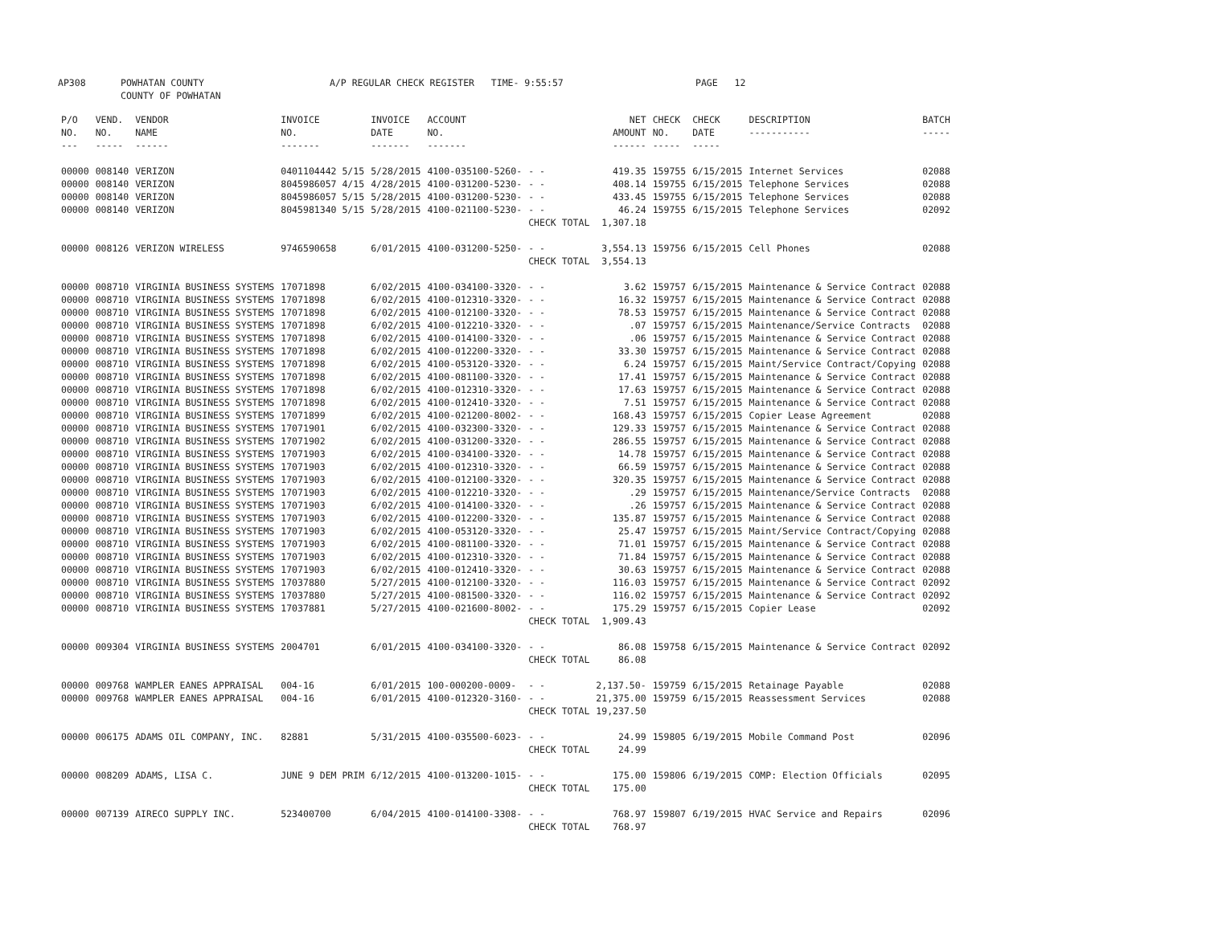AP308 POWHATAN COUNTY
COUNTY OF POWHATAN A/P REGULAR CHECK REGISTER TIME- 9:55:57 PAGE 12
| P/O NO. --- | VEND. NO. ----- | VENDOR NAME ------ | INVOICE NO. ------- | INVOICE DATE ------- | ACCOUNT NO. ------- | | NET AMOUNT ------ | CHECK NO. ----- | CHECK DATE ----- | DESCRIPTION ----------- | BATCH ----- |
| --- | --- | --- | --- | --- | --- | --- | --- | --- | --- | --- | --- |
| 00000 | 008140 | VERIZON | 0401104442 5/15 | 5/28/2015 | 4100-035100-5260- | - - | 419.35 | 159755 | 6/15/2015 | Internet Services | 02088 |
| 00000 | 008140 | VERIZON | 8045986057 4/15 | 4/28/2015 | 4100-031200-5230- | - - | 408.14 | 159755 | 6/15/2015 | Telephone Services | 02088 |
| 00000 | 008140 | VERIZON | 8045986057 5/15 | 5/28/2015 | 4100-031200-5230- | - - | 433.45 | 159755 | 6/15/2015 | Telephone Services | 02088 |
| 00000 | 008140 | VERIZON | 8045981340 5/15 | 5/28/2015 | 4100-021100-5230- | - - | 46.24 | 159755 | 6/15/2015 | Telephone Services | 02092 |
| | | | | | | CHECK TOTAL | 1,307.18 | | | | |
| 00000 | 008126 | VERIZON WIRELESS | 9746590658 | 6/01/2015 | 4100-031200-5250- | - - | 3,554.13 | 159756 | 6/15/2015 | Cell Phones | 02088 |
| | | | | | | CHECK TOTAL | 3,554.13 | | | | |
| 00000 | 008710 | VIRGINIA BUSINESS SYSTEMS | 17071898 | 6/02/2015 | 4100-034100-3320- | - - | 3.62 | 159757 | 6/15/2015 | Maintenance & Service Contract | 02088 |
| 00000 | 008710 | VIRGINIA BUSINESS SYSTEMS | 17071898 | 6/02/2015 | 4100-012310-3320- | - - | 16.32 | 159757 | 6/15/2015 | Maintenance & Service Contract | 02088 |
| 00000 | 008710 | VIRGINIA BUSINESS SYSTEMS | 17071898 | 6/02/2015 | 4100-012100-3320- | - - | 78.53 | 159757 | 6/15/2015 | Maintenance & Service Contract | 02088 |
| 00000 | 008710 | VIRGINIA BUSINESS SYSTEMS | 17071898 | 6/02/2015 | 4100-012210-3320- | - - | .07 | 159757 | 6/15/2015 | Maintenance/Service Contracts | 02088 |
| 00000 | 008710 | VIRGINIA BUSINESS SYSTEMS | 17071898 | 6/02/2015 | 4100-014100-3320- | - - | .06 | 159757 | 6/15/2015 | Maintenance & Service Contract | 02088 |
| 00000 | 008710 | VIRGINIA BUSINESS SYSTEMS | 17071898 | 6/02/2015 | 4100-012200-3320- | - - | 33.30 | 159757 | 6/15/2015 | Maintenance & Service Contract | 02088 |
| 00000 | 008710 | VIRGINIA BUSINESS SYSTEMS | 17071898 | 6/02/2015 | 4100-053120-3320- | - - | 6.24 | 159757 | 6/15/2015 | Maint/Service Contract/Copying | 02088 |
| 00000 | 008710 | VIRGINIA BUSINESS SYSTEMS | 17071898 | 6/02/2015 | 4100-081100-3320- | - - | 17.41 | 159757 | 6/15/2015 | Maintenance & Service Contract | 02088 |
| 00000 | 008710 | VIRGINIA BUSINESS SYSTEMS | 17071898 | 6/02/2015 | 4100-012310-3320- | - - | 17.63 | 159757 | 6/15/2015 | Maintenance & Service Contract | 02088 |
| 00000 | 008710 | VIRGINIA BUSINESS SYSTEMS | 17071898 | 6/02/2015 | 4100-012410-3320- | - - | 7.51 | 159757 | 6/15/2015 | Maintenance & Service Contract | 02088 |
| 00000 | 008710 | VIRGINIA BUSINESS SYSTEMS | 17071899 | 6/02/2015 | 4100-021200-8002- | - - | 168.43 | 159757 | 6/15/2015 | Copier Lease Agreement | 02088 |
| 00000 | 008710 | VIRGINIA BUSINESS SYSTEMS | 17071901 | 6/02/2015 | 4100-032300-3320- | - - | 129.33 | 159757 | 6/15/2015 | Maintenance & Service Contract | 02088 |
| 00000 | 008710 | VIRGINIA BUSINESS SYSTEMS | 17071902 | 6/02/2015 | 4100-031200-3320- | - - | 286.55 | 159757 | 6/15/2015 | Maintenance & Service Contract | 02088 |
| 00000 | 008710 | VIRGINIA BUSINESS SYSTEMS | 17071903 | 6/02/2015 | 4100-034100-3320- | - - | 14.78 | 159757 | 6/15/2015 | Maintenance & Service Contract | 02088 |
| 00000 | 008710 | VIRGINIA BUSINESS SYSTEMS | 17071903 | 6/02/2015 | 4100-012310-3320- | - - | 66.59 | 159757 | 6/15/2015 | Maintenance & Service Contract | 02088 |
| 00000 | 008710 | VIRGINIA BUSINESS SYSTEMS | 17071903 | 6/02/2015 | 4100-012100-3320- | - - | 320.35 | 159757 | 6/15/2015 | Maintenance & Service Contract | 02088 |
| 00000 | 008710 | VIRGINIA BUSINESS SYSTEMS | 17071903 | 6/02/2015 | 4100-012210-3320- | - - | .29 | 159757 | 6/15/2015 | Maintenance/Service Contracts | 02088 |
| 00000 | 008710 | VIRGINIA BUSINESS SYSTEMS | 17071903 | 6/02/2015 | 4100-014100-3320- | - - | .26 | 159757 | 6/15/2015 | Maintenance & Service Contract | 02088 |
| 00000 | 008710 | VIRGINIA BUSINESS SYSTEMS | 17071903 | 6/02/2015 | 4100-012200-3320- | - - | 135.87 | 159757 | 6/15/2015 | Maintenance & Service Contract | 02088 |
| 00000 | 008710 | VIRGINIA BUSINESS SYSTEMS | 17071903 | 6/02/2015 | 4100-053120-3320- | - - | 25.47 | 159757 | 6/15/2015 | Maint/Service Contract/Copying | 02088 |
| 00000 | 008710 | VIRGINIA BUSINESS SYSTEMS | 17071903 | 6/02/2015 | 4100-081100-3320- | - - | 71.01 | 159757 | 6/15/2015 | Maintenance & Service Contract | 02088 |
| 00000 | 008710 | VIRGINIA BUSINESS SYSTEMS | 17071903 | 6/02/2015 | 4100-012310-3320- | - - | 71.84 | 159757 | 6/15/2015 | Maintenance & Service Contract | 02088 |
| 00000 | 008710 | VIRGINIA BUSINESS SYSTEMS | 17071903 | 6/02/2015 | 4100-012410-3320- | - - | 30.63 | 159757 | 6/15/2015 | Maintenance & Service Contract | 02088 |
| 00000 | 008710 | VIRGINIA BUSINESS SYSTEMS | 17037880 | 5/27/2015 | 4100-012100-3320- | - - | 116.03 | 159757 | 6/15/2015 | Maintenance & Service Contract | 02092 |
| 00000 | 008710 | VIRGINIA BUSINESS SYSTEMS | 17037880 | 5/27/2015 | 4100-081500-3320- | - - | 116.02 | 159757 | 6/15/2015 | Maintenance & Service Contract | 02092 |
| 00000 | 008710 | VIRGINIA BUSINESS SYSTEMS | 17037881 | 5/27/2015 | 4100-021600-8002- | - - | 175.29 | 159757 | 6/15/2015 | Copier Lease | 02092 |
| | | | | | | CHECK TOTAL | 1,909.43 | | | | |
| 00000 | 009304 | VIRGINIA BUSINESS SYSTEMS | 2004701 | 6/01/2015 | 4100-034100-3320- | - - | 86.08 | 159758 | 6/15/2015 | Maintenance & Service Contract | 02092 |
| | | | | | | CHECK TOTAL | 86.08 | | | | |
| 00000 | 009768 | WAMPLER EANES APPRAISAL | 004-16 | 6/01/2015 | 100-000200-0009- | - - | 2,137.50- | 159759 | 6/15/2015 | Retainage Payable | 02088 |
| 00000 | 009768 | WAMPLER EANES APPRAISAL | 004-16 | 6/01/2015 | 4100-012320-3160- | - - | 21,375.00 | 159759 | 6/15/2015 | Reassessment Services | 02088 |
| | | | | | | CHECK TOTAL | 19,237.50 | | | | |
| 00000 | 006175 | ADAMS OIL COMPANY, INC. | 82881 | 5/31/2015 | 4100-035500-6023- | - - | 24.99 | 159805 | 6/19/2015 | Mobile Command Post | 02096 |
| | | | | | | CHECK TOTAL | 24.99 | | | | |
| 00000 | 008209 | ADAMS, LISA C. | JUNE 9 DEM PRIM | 6/12/2015 | 4100-013200-1015- | - - | 175.00 | 159806 | 6/19/2015 | COMP: Election Officials | 02095 |
| | | | | | | CHECK TOTAL | 175.00 | | | | |
| 00000 | 007139 | AIRECO SUPPLY INC. | 523400700 | 6/04/2015 | 4100-014100-3308- | - - | 768.97 | 159807 | 6/19/2015 | HVAC Service and Repairs | 02096 |
| | | | | | | CHECK TOTAL | 768.97 | | | | |